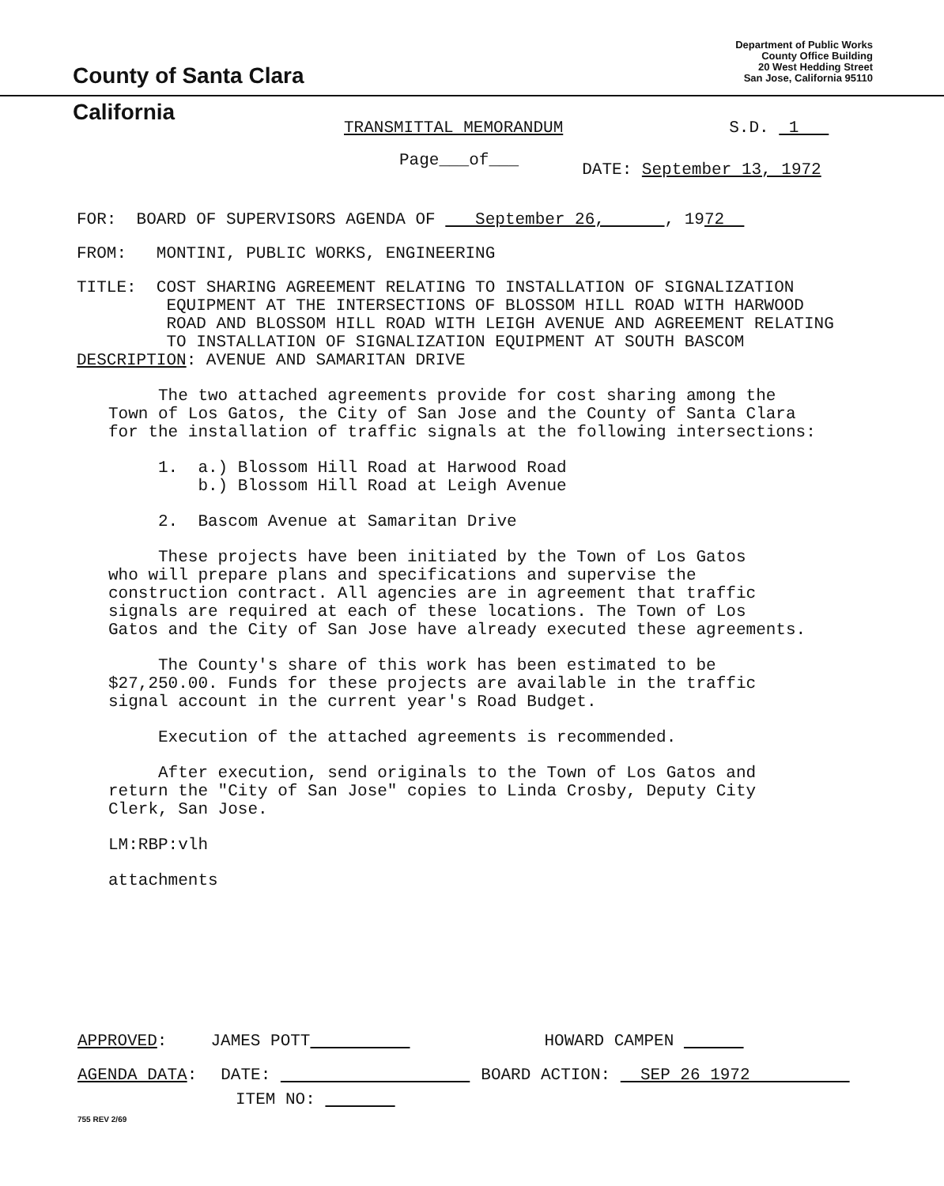County of Santa Clara
Department of Public Works
County Office Building
20 West Hedding Street
San Jose, California 95110
California
TRANSMITTAL MEMORANDUM S.D. 1
Page___of___ DATE: September 13, 1972
FOR: BOARD OF SUPERVISORS AGENDA OF September 26, , 1972
FROM: MONTINI, PUBLIC WORKS, ENGINEERING
TITLE: COST SHARING AGREEMENT RELATING TO INSTALLATION OF SIGNALIZATION
EQUIPMENT AT THE INTERSECTIONS OF BLOSSOM HILL ROAD WITH HARWOOD
ROAD AND BLOSSOM HILL ROAD WITH LEIGH AVENUE AND AGREEMENT RELATING
TO INSTALLATION OF SIGNALIZATION EQUIPMENT AT SOUTH BASCOM
DESCRIPTION: AVENUE AND SAMARITAN DRIVE
The two attached agreements provide for cost sharing among the
Town of Los Gatos, the City of San Jose and the County of Santa Clara
for the installation of traffic signals at the following intersections:
1. a.) Blossom Hill Road at Harwood Road
b.) Blossom Hill Road at Leigh Avenue
2. Bascom Avenue at Samaritan Drive
These projects have been initiated by the Town of Los Gatos
who will prepare plans and specifications and supervise the
construction contract. All agencies are in agreement that traffic
signals are required at each of these locations. The Town of Los
Gatos and the City of San Jose have already executed these agreements.
The County's share of this work has been estimated to be
$27,250.00. Funds for these projects are available in the traffic
signal account in the current year's Road Budget.
Execution of the attached agreements is recommended.
After execution, send originals to the Town of Los Gatos and
return the "City of San Jose" copies to Linda Crosby, Deputy City
Clerk, San Jose.
LM:RBP:vlh
attachments
APPROVED: JAMES POTT HOWARD CAMPEN
AGENDA DATA: DATE: BOARD ACTION: SEP 26 1972
ITEM NO:
755 REV 2/69